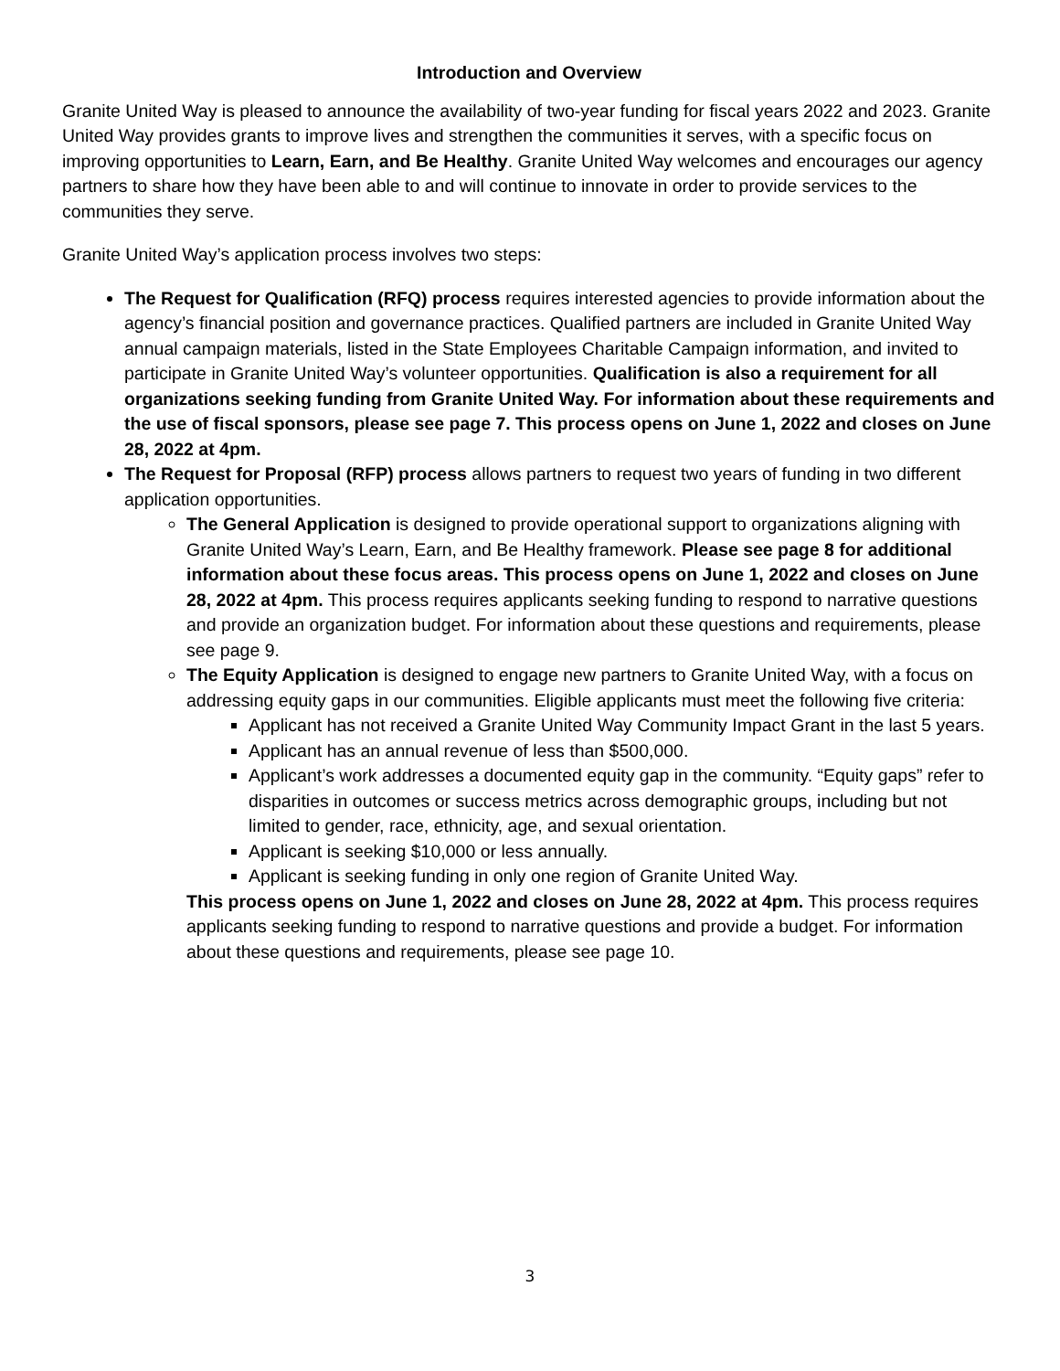Introduction and Overview
Granite United Way is pleased to announce the availability of two-year funding for fiscal years 2022 and 2023. Granite United Way provides grants to improve lives and strengthen the communities it serves, with a specific focus on improving opportunities to Learn, Earn, and Be Healthy. Granite United Way welcomes and encourages our agency partners to share how they have been able to and will continue to innovate in order to provide services to the communities they serve.
Granite United Way’s application process involves two steps:
The Request for Qualification (RFQ) process requires interested agencies to provide information about the agency’s financial position and governance practices. Qualified partners are included in Granite United Way annual campaign materials, listed in the State Employees Charitable Campaign information, and invited to participate in Granite United Way’s volunteer opportunities. Qualification is also a requirement for all organizations seeking funding from Granite United Way. For information about these requirements and the use of fiscal sponsors, please see page 7. This process opens on June 1, 2022 and closes on June 28, 2022 at 4pm.
The Request for Proposal (RFP) process allows partners to request two years of funding in two different application opportunities.
The General Application is designed to provide operational support to organizations aligning with Granite United Way’s Learn, Earn, and Be Healthy framework. Please see page 8 for additional information about these focus areas. This process opens on June 1, 2022 and closes on June 28, 2022 at 4pm. This process requires applicants seeking funding to respond to narrative questions and provide an organization budget. For information about these questions and requirements, please see page 9.
The Equity Application is designed to engage new partners to Granite United Way, with a focus on addressing equity gaps in our communities. Eligible applicants must meet the following five criteria:
Applicant has not received a Granite United Way Community Impact Grant in the last 5 years.
Applicant has an annual revenue of less than $500,000.
Applicant’s work addresses a documented equity gap in the community. “Equity gaps” refer to disparities in outcomes or success metrics across demographic groups, including but not limited to gender, race, ethnicity, age, and sexual orientation.
Applicant is seeking $10,000 or less annually.
Applicant is seeking funding in only one region of Granite United Way.
This process opens on June 1, 2022 and closes on June 28, 2022 at 4pm. This process requires applicants seeking funding to respond to narrative questions and provide a budget. For information about these questions and requirements, please see page 10.
3